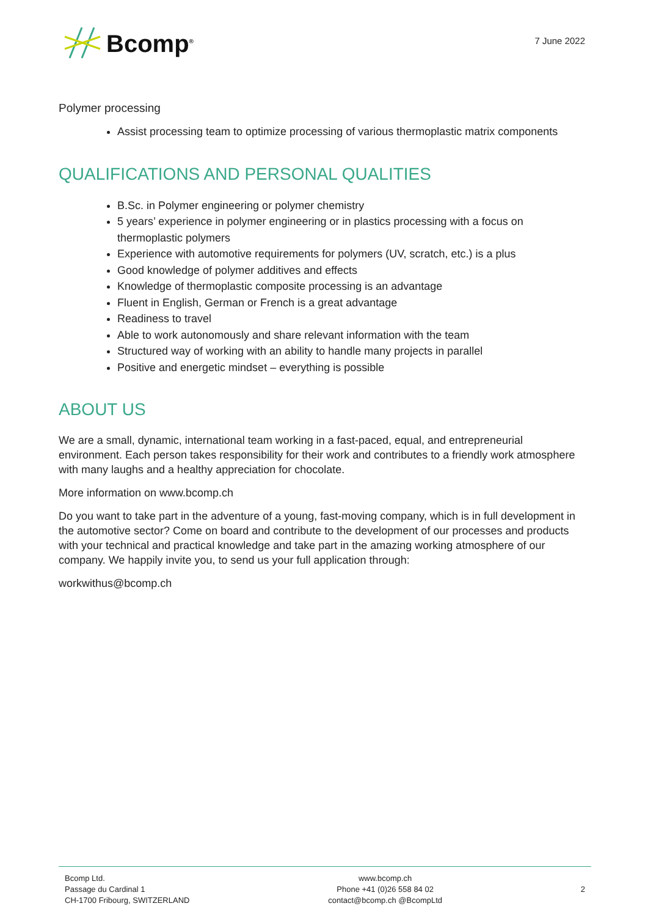Bcomp<sup>®</sup>
7 June 2022
Polymer processing
Assist processing team to optimize processing of various thermoplastic matrix components
QUALIFICATIONS AND PERSONAL QUALITIES
B.Sc. in Polymer engineering or polymer chemistry
5 years’ experience in polymer engineering or in plastics processing with a focus on thermoplastic polymers
Experience with automotive requirements for polymers (UV, scratch, etc.) is a plus
Good knowledge of polymer additives and effects
Knowledge of thermoplastic composite processing is an advantage
Fluent in English, German or French is a great advantage
Readiness to travel
Able to work autonomously and share relevant information with the team
Structured way of working with an ability to handle many projects in parallel
Positive and energetic mindset – everything is possible
ABOUT US
We are a small, dynamic, international team working in a fast-paced, equal, and entrepreneurial environment. Each person takes responsibility for their work and contributes to a friendly work atmosphere with many laughs and a healthy appreciation for chocolate.
More information on www.bcomp.ch
Do you want to take part in the adventure of a young, fast-moving company, which is in full development in the automotive sector? Come on board and contribute to the development of our processes and products with your technical and practical knowledge and take part in the amazing working atmosphere of our company. We happily invite you, to send us your full application through:
workwithus@bcomp.ch
Bcomp Ltd.
Passage du Cardinal 1
CH-1700 Fribourg, SWITZERLAND
www.bcomp.ch
Phone +41 (0)26 558 84 02
contact@bcomp.ch @BcompLtd
2